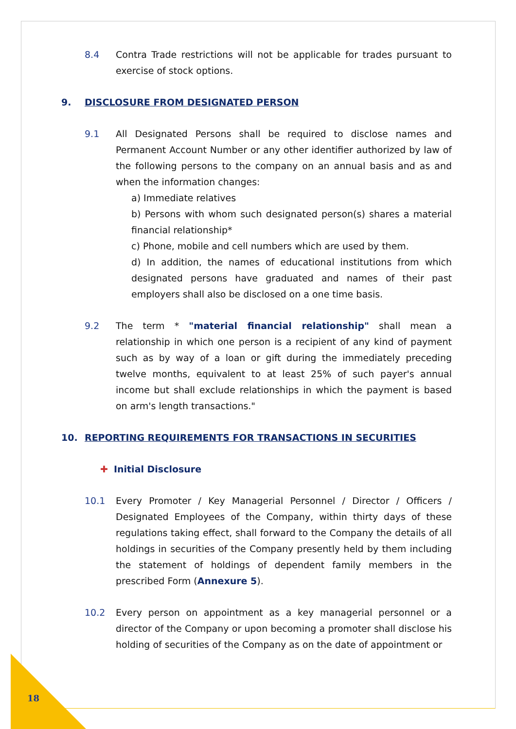8.4 Contra Trade restrictions will not be applicable for trades pursuant to exercise of stock options.
9. DISCLOSURE FROM DESIGNATED PERSON
9.1 All Designated Persons shall be required to disclose names and Permanent Account Number or any other identifier authorized by law of the following persons to the company on an annual basis and as and when the information changes:
a) Immediate relatives
b) Persons with whom such designated person(s) shares a material financial relationship*
c) Phone, mobile and cell numbers which are used by them.
d) In addition, the names of educational institutions from which designated persons have graduated and names of their past employers shall also be disclosed on a one time basis.
9.2 The term * "material financial relationship" shall mean a relationship in which one person is a recipient of any kind of payment such as by way of a loan or gift during the immediately preceding twelve months, equivalent to at least 25% of such payer's annual income but shall exclude relationships in which the payment is based on arm's length transactions."
10. REPORTING REQUIREMENTS FOR TRANSACTIONS IN SECURITIES
✚ Initial Disclosure
10.1 Every Promoter / Key Managerial Personnel / Director / Officers / Designated Employees of the Company, within thirty days of these regulations taking effect, shall forward to the Company the details of all holdings in securities of the Company presently held by them including the statement of holdings of dependent family members in the prescribed Form (Annexure 5).
10.2 Every person on appointment as a key managerial personnel or a director of the Company or upon becoming a promoter shall disclose his holding of securities of the Company as on the date of appointment or
18